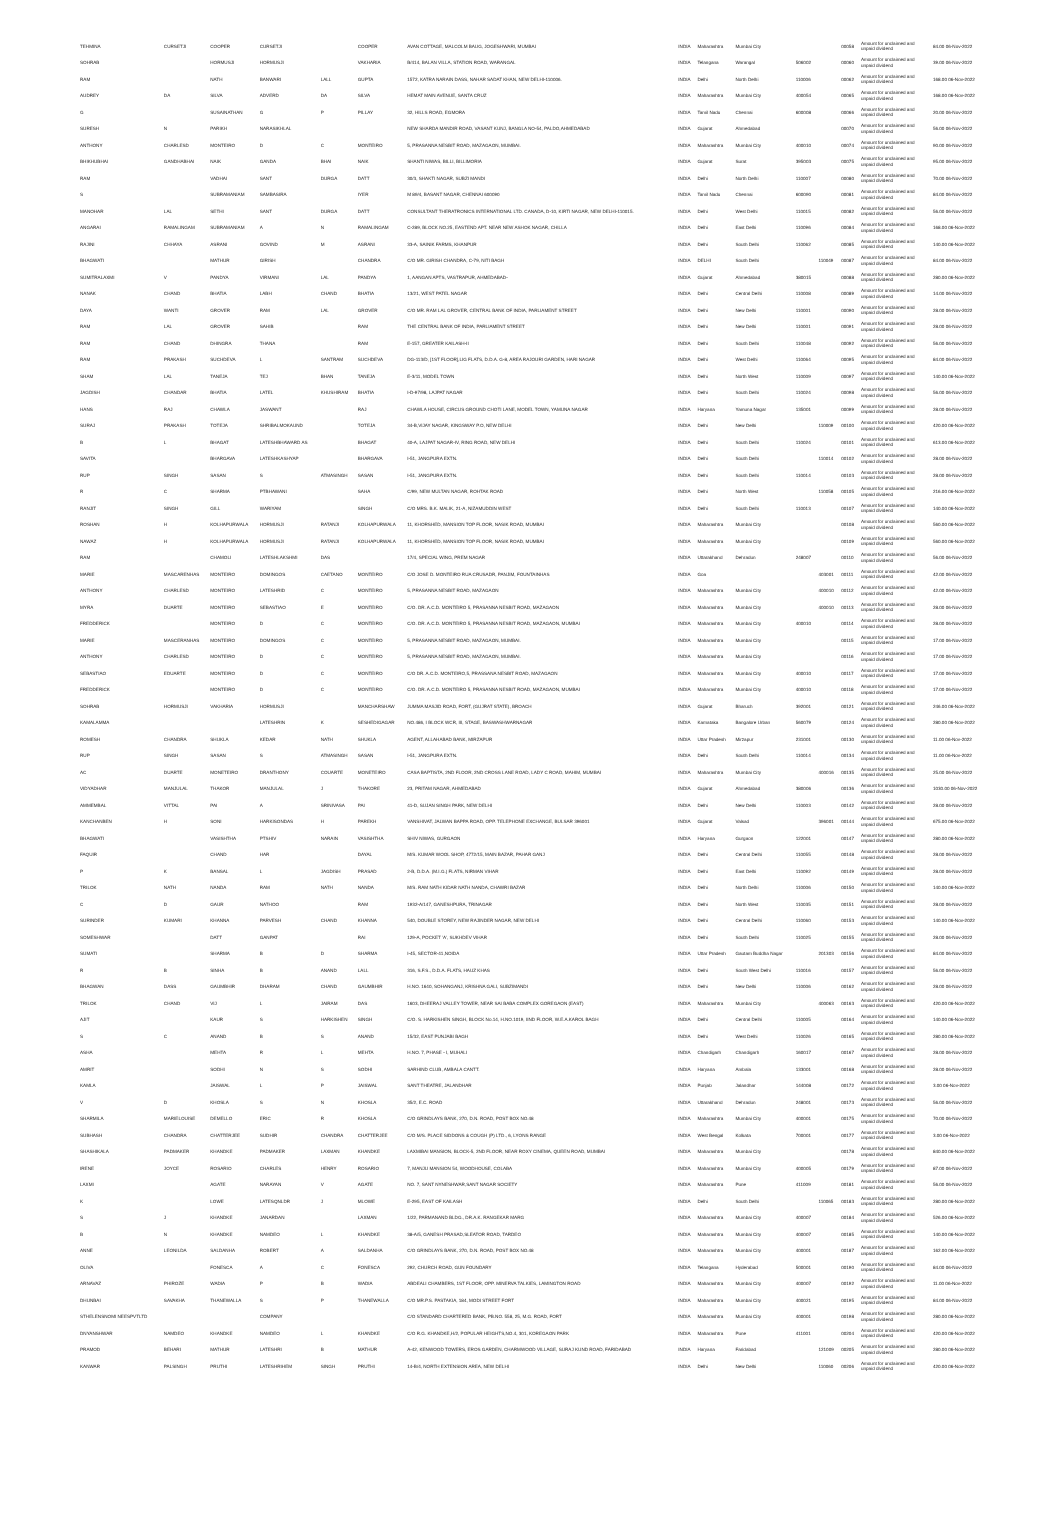| TEHMINA | CURSETJI | COOPER | CURSETJI | | COOPER | AVAN COTTAGE, MALCOLM BAUG, JOGESHWARI, MUMBAI | INDIA | Maharashtra | Mumbai City | | | 00058 | Amount for unclaimed and unpaid dividend | 84.00 06-Nov-2022 |
| SOHRAB | | HORMUSJI | HORMUSJI | | VAKHARIA | B/414, BALAN VILLA, STATION ROAD, WARANGAL | INDIA | Telangana | Warangal | 506002 | | 00060 | Amount for unclaimed and unpaid dividend | 39.00 06-Nov-2022 |
| RAM | | NATH | BANWARI | LALL | GUPTA | 1572, KATRA NARAIN DASS, NAHAR SADAT KHAN, NEW DELHI-110006. | INDIA | Delhi | North Delhi | 110006 | | 00062 | Amount for unclaimed and unpaid dividend | 168.00 06-Nov-2022 |
| AUDREY | DA | SILVA | ADVERD | DA | SILVA | HEMAT MAIN AVENUE, SANTA CRUZ | INDIA | Maharashtra | Mumbai City | 400054 | | 00065 | Amount for unclaimed and unpaid dividend | 168.00 06-Nov-2022 |
| G | | SUSAINATHAN | G | P | PILLAY | 32, HILLS ROAD, EGMORA | INDIA | Tamil Nadu | Chennai | 600008 | | 00066 | Amount for unclaimed and unpaid dividend | 20.00 06-Nov-2022 |
| SURESH | N | PARIKH | NARASIKHLAL | | | NEW SHARDA MANDIR ROAD, VASANT KUNJ, BANGLA NO-54, PALDO,AHMEDABAD | INDIA | Gujarat | Ahmedabad | | | 00070 | Amount for unclaimed and unpaid dividend | 56.00 06-Nov-2022 |
| ANTHONY | CHARLESD | MONTEIRO | D | C | MONTEIRO | 5, PRASANNA NESBIT ROAD, MAZAGAON, MUMBAI. | INDIA | Maharashtra | Mumbai City | 400010 | | 00074 | Amount for unclaimed and unpaid dividend | 90.00 06-Nov-2022 |
| BHIKHUBHAI | GANDHABHAI | NAIK | GANDA | BHAI | NAIK | SHANTI NIWAS, BILLI, BILLIMORIA | INDIA | Gujarat | Surat | 395003 | | 00075 | Amount for unclaimed and unpaid dividend | 95.00 06-Nov-2022 |
| RAM | | VADHAI | SANT | DURGA | DATT | 30/3, SHAKTI NAGAR, SUBZI MANDI | INDIA | Delhi | North Delhi | 110007 | | 00080 | Amount for unclaimed and unpaid dividend | 70.00 06-Nov-2022 |
| S | | SUBRAMANIAM | SAMBASIRA | | IYER | M 89/4, BASANT NAGAR, CHENNAI 600090 | INDIA | Tamil Nadu | Chennai | 600090 | | 00081 | Amount for unclaimed and unpaid dividend | 84.00 06-Nov-2022 |
| MANOHAR | LAL | SETHI | SANT | DURGA | DATT | CONSULTANT THERATRONICS INTERNATIONAL LTD. CANADA, D-10, KIRTI NAGAR, NEW DELHI-110015. | INDIA | Delhi | West Delhi | 110015 | | 00082 | Amount for unclaimed and unpaid dividend | 56.00 06-Nov-2022 |
| ANGARAI | RAMALINGAM | SUBRAMANIAM | A | N | RAMALINGAM | C-289, BLOCK NO.25, EASTEND APT. NEAR NEW ASHOK NAGAR, CHILLA | INDIA | Delhi | East Delhi | 110096 | | 00084 | Amount for unclaimed and unpaid dividend | 168.00 06-Nov-2022 |
| RAJINI | CHHAYA | ASRANI | GOVIND | M | ASRANI | 33-A, SAINIK FARMS, KHANPUR | INDIA | Delhi | South Delhi | 110062 | | 00085 | Amount for unclaimed and unpaid dividend | 140.00 06-Nov-2022 |
| BHAGWATI | | MATHUR | GIRISH | | CHANDRA | C/O MR. GIRISH CHANDRA, C-79, NITI BAGH | INDIA | DELHI | South Delhi | | 110049 | 00087 | Amount for unclaimed and unpaid dividend | 84.00 06-Nov-2022 |
| SUMITRALAXMI | V | PANDYA | VIRMANI | LAL | PANDYA | 1, AANGAN APTS, VASTRAPUR, AHMEDABAD- | INDIA | Gujarat | Ahmedabad | 380015 | | 00088 | Amount for unclaimed and unpaid dividend | 280.00 06-Nov-2022 |
| NANAK | CHAND | BHATIA | LABH | CHAND | BHATIA | 13/21, WEST PATEL NAGAR | INDIA | Delhi | Central Delhi | 110008 | | 00089 | Amount for unclaimed and unpaid dividend | 14.00 06-Nov-2022 |
| DAYA | WANTI | GROVER | RAM | LAL | GROVER | C/O MR. RAM LAL GROVER, CENTRAL BANK OF INDIA, PARLIAMENT STREET | INDIA | Delhi | New Delhi | 110001 | | 00090 | Amount for unclaimed and unpaid dividend | 28.00 06-Nov-2022 |
| RAM | LAL | GROVER | SAHIB | | RAM | THE CENTRAL BANK OF INDIA, PARLIAMENT STREET | INDIA | Delhi | New Delhi | 110001 | | 00091 | Amount for unclaimed and unpaid dividend | 28.00 06-Nov-2022 |
| RAM | CHAND | DHINGRA | THANA | | RAM | E-157, GREATER KAILASH-II | INDIA | Delhi | South Delhi | 110048 | | 00092 | Amount for unclaimed and unpaid dividend | 56.00 06-Nov-2022 |
| RAM | PRAKASH | SUCHDEVA | L | SANTRAM | SUCHDEVA | DG-113/D, [1ST FLOOR],LIG FLATS, D.D.A. G-8, AREA RAJOURI GARDEN, HARI NAGAR | INDIA | Delhi | West Delhi | 110064 | | 00095 | Amount for unclaimed and unpaid dividend | 84.00 06-Nov-2022 |
| SHAM | LAL | TANEJA | TEJ | BHAN | TANEJA | E-3/11, MODEL TOWN | INDIA | Delhi | North West | 110009 | | 00097 | Amount for unclaimed and unpaid dividend | 140.00 06-Nov-2022 |
| JAGDISH | CHANDAR | BHATIA | LATEL | KHUSHIRAM | BHATIA | I-D-97/98, LAJPAT NAGAR | INDIA | Delhi | South Delhi | 110024 | | 00098 | Amount for unclaimed and unpaid dividend | 56.00 06-Nov-2022 |
| HANS | RAJ | CHAWLA | JASWANT | | RAJ | CHAWLA HOUSE, CIRCUS GROUND CHOTI LANE, MODEL TOWN, YAMUNA NAGAR | INDIA | Haryana | Yamuna Nagar | 135001 | | 00099 | Amount for unclaimed and unpaid dividend | 28.00 06-Nov-2022 |
| SURAJ | PRAKASH | TOTEJA | SHRIBALMOKAUND | | TOTEJA | 34-B,VIJAY NAGAR, KINGSWAY P.O, NEW DELHI | INDIA | Delhi | New Delhi | | 110009 | 00100 | Amount for unclaimed and unpaid dividend | 420.00 06-Nov-2022 |
| B | L | BHAGAT | LATESHBHAWARD AS | | BHAGAT | 40-A, LAJPAT NAGAR-IV, RING ROAD, NEW DELHI | INDIA | Delhi | South Delhi | 110024 | | 00101 | Amount for unclaimed and unpaid dividend | 613.00 06-Nov-2022 |
| SAVITA | | BHARGAVA | LATESHKASHYAP | | BHARGAVA | I-51, JANGPURA EXTN. | INDIA | Delhi | South Delhi | | 110014 | 00102 | Amount for unclaimed and unpaid dividend | 28.00 06-Nov-2022 |
| RUP | SINGH | SASAN | S | ATMASINGH | SASAN | I-51, JANGPURA EXTN. | INDIA | Delhi | South Delhi | 110014 | | 00103 | Amount for unclaimed and unpaid dividend | 28.00 06-Nov-2022 |
| R | C | SHARMA | PTBHAWANI | | SAHA | C/99, NEW MULTAN NAGAR, ROHTAK ROAD | INDIA | Delhi | North West | | 110058 | 00105 | Amount for unclaimed and unpaid dividend | 216.00 06-Nov-2022 |
| RANJIT | SINGH | GILL | WARIYAM | | SINGH | C/O MRS. B.K. MALIK, 21-A, NIZAMUDDIN WEST | INDIA | Delhi | South Delhi | 110013 | | 00107 | Amount for unclaimed and unpaid dividend | 140.00 06-Nov-2022 |
| ROSHAN | H | KOLHAPURWALA | HORMUSJI | RATANJI | KOLHAPURWALA | 11, KHORSHED, MANSION TOP FLOOR, NASIK ROAD, MUMBAI | INDIA | Maharashtra | Mumbai City | | | 00108 | Amount for unclaimed and unpaid dividend | 560.00 06-Nov-2022 |
| NAWAZ | H | KOLHAPURWALA | HORMUSJI | RATANJI | KOLHAPURWALA | 11, KHORSHED, MANSION TOP FLOOR, NASIK ROAD, MUMBAI | INDIA | Maharashtra | Mumbai City | | | 00109 | Amount for unclaimed and unpaid dividend | 560.00 06-Nov-2022 |
| RAM | | CHAMOLI | LATESHLAKSHMI | DAS | | 17/4, SPECIAL WING, PREM NAGAR | INDIA | Uttarakhand | Dehradun | 248007 | | 00110 | Amount for unclaimed and unpaid dividend | 56.00 06-Nov-2022 |
| MARIE | MASCARENHAS | MONTEIRO | DOMINGOS | CAETANO | MONTEIRO | C/O JOSE D. MONTEIRO RUA CRUSADR, PANJIM, FOUNTAINHAS | INDIA | Goa | | | 403001 | 00111 | Amount for unclaimed and unpaid dividend | 42.00 06-Nov-2022 |
| ANTHONY | CHARLESD | MONTEIRO | LATESHRID | C | MONTEIRO | 5, PRASANNA NESBIT ROAD, MAZAGAON | INDIA | Maharashtra | Mumbai City | | 400010 | 00112 | Amount for unclaimed and unpaid dividend | 42.00 06-Nov-2022 |
| MYRA | DUARTE | MONTEIRO | SEBASTIAO | E | MONTEIRO | C/O. DR. A.C.D. MONTEIRO 5, PRASANNA NESBIT ROAD, MAZAGAON | INDIA | Maharashtra | Mumbai City | | 400010 | 00113 | Amount for unclaimed and unpaid dividend | 28.00 06-Nov-2022 |
| FREDDERICK | | MONTEIRO | D | C | MONTEIRO | C/O. DR. A.C.D. MONTEIRO 5, PRASANNA NESBIT ROAD, MAZAGAON, MUMBAI | INDIA | Maharashtra | Mumbai City | 400010 | | 00114 | Amount for unclaimed and unpaid dividend | 28.00 06-Nov-2022 |
| MARIE | MASCERANHAS | MONTEIRO | DOMINGOS | C | MONTEIRO | 5, PRASANNA NESBIT ROAD, MAZAGAON, MUMBAI. | INDIA | Maharashtra | Mumbai City | | | 00115 | Amount for unclaimed and unpaid dividend | 17.00 06-Nov-2022 |
| ANTHONY | CHARLESD | MONTEIRO | D | C | MONTEIRO | 5, PRASANNA NESBIT ROAD, MAZAGAON, MUMBAI. | INDIA | Maharashtra | Mumbai City | | | 00116 | Amount for unclaimed and unpaid dividend | 17.00 06-Nov-2022 |
| SEBASTIAO | EDUARTE | MONTEIRO | D | C | MONTEIRO | C/O DR. A.C.D. MONTEIRO,5, PRASSANA NESBIT ROAD, MAZAGAON | INDIA | Maharashtra | Mumbai City | 400010 | | 00117 | Amount for unclaimed and unpaid dividend | 17.00 06-Nov-2022 |
| FREDDERICK | | MONTEIRO | D | C | MONTEIRO | C/O. DR. A.C.D. MONTEIRO 5, PRASANNA NESBIT ROAD, MAZAGAON, MUMBAI | INDIA | Maharashtra | Mumbai City | 400010 | | 00118 | Amount for unclaimed and unpaid dividend | 17.00 06-Nov-2022 |
| SOHRAB | HORMUSJI | VAKHARIA | HORMUSJI | | MANCHARSHAW | JUMMA MASJID ROAD, FORT, (GUJRAT STATE), BROACH | INDIA | Gujarat | Bharuch | 392001 | | 00121 | Amount for unclaimed and unpaid dividend | 246.00 06-Nov-2022 |
| KAMALAMMA | | | LATESHRIN | K | SESHEDIGAGAR | NO.486, I BLOCK WCR, III, STAGE, BASWASHWARNAGAR | INDIA | Karnataka | Bangalore Urban | 560079 | | 00124 | Amount for unclaimed and unpaid dividend | 280.00 06-Nov-2022 |
| ROMESH | CHANDRA | SHUKLA | KEDAR | NATH | SHUKLA | AGENT, ALLAHABAD BANK, MIRZAPUR | INDIA | Uttar Pradesh | Mirzapur | 231001 | | 00130 | Amount for unclaimed and unpaid dividend | 11.00 06-Nov-2022 |
| RUP | SINGH | SASAN | S | ATMASINGH | SASAN | I-51, JANGPURA EXTN. | INDIA | Delhi | South Delhi | 110014 | | 00134 | Amount for unclaimed and unpaid dividend | 11.00 06-Nov-2022 |
| AC | DUARTE | MONETEIRO | DRANTHONY | COUARTE | MONETEIRO | CASA BAPTISTA, 2ND FLOOR, 2ND CROSS LANE ROAD, LADY C ROAD, MAHIM, MUMBAI | INDIA | Maharashtra | Mumbai City | | 400016 | 00135 | Amount for unclaimed and unpaid dividend | 25.00 06-Nov-2022 |
| VIDYADHAR | MANJULAL | THAKOR | MANJULAL | J | THAKORE | 23, PRITAM NAGAR, AHMEDABAD | INDIA | Gujarat | Ahmedabad | 380006 | | 00136 | Amount for unclaimed and unpaid dividend | 1030.00 06-Nov-2022 |
| AMMEMBAL | VITTAL | PAI | A | SRINIVASA | PAI | 41-D, SUJAN SINGH PARK, NEW DELHI | INDIA | Delhi | New Delhi | 110003 | | 00142 | Amount for unclaimed and unpaid dividend | 28.00 06-Nov-2022 |
| KANCHANBEN | H | SONI | HARKISONDAS | H | PAREKH | VANSHIVAT, JALWAN BAPPA ROAD, OPP. TELEPHONE EXCHANGE, BULSAR 396001 | INDIA | Gujarat | Valsad | | 396001 | 00144 | Amount for unclaimed and unpaid dividend | 675.00 06-Nov-2022 |
| BHAGWATI | | VASISHTHA | PTSHIV | NARAIN | VASISHTHA | SHIV NIWAS, GURGAON | INDIA | Haryana | Gurgaon | 122001 | | 00147 | Amount for unclaimed and unpaid dividend | 280.00 06-Nov-2022 |
| FAQUIR | | CHAND | HAR | | DAYAL | M/S. KUMAR WOOL SHOP, 4772/15, MAIN BAZAR, PAHAR GANJ | INDIA | Delhi | Central Delhi | 110055 | | 00148 | Amount for unclaimed and unpaid dividend | 28.00 06-Nov-2022 |
| P | K | BANSAL | L | JAGDISH | PRASAD | 2-B, D.D.A. (M.I.G.) FLATS, NIRMAN VIHAR | INDIA | Delhi | East Delhi | 110092 | | 00149 | Amount for unclaimed and unpaid dividend | 28.00 06-Nov-2022 |
| TRILOK | NATH | NANDA | RAM | NATH | NANDA | M/S. RAM NATH KIDAR NATH NANDA, CHAWRI BAZAR | INDIA | Delhi | North Delhi | 110006 | | 00150 | Amount for unclaimed and unpaid dividend | 140.00 06-Nov-2022 |
| C | D | GAUR | NATHOO | | RAM | 1932-A/147, GANESHPURA, TRINAGAR | INDIA | Delhi | North West | 110035 | | 00151 | Amount for unclaimed and unpaid dividend | 28.00 06-Nov-2022 |
| SURINDER | KUMARI | KHANNA | PARVESH | CHAND | KHANNA | 540, DOUBLE STOREY, NEW RAJINDER NAGAR, NEW DELHI | INDIA | Delhi | Central Delhi | 110060 | | 00153 | Amount for unclaimed and unpaid dividend | 140.00 06-Nov-2022 |
| SOMESHWAR | | DATT | GANPAT | | RAI | 129-A, POCKET 'A', SUKHDEV VIHAR | INDIA | Delhi | South Delhi | 110025 | | 00155 | Amount for unclaimed and unpaid dividend | 28.00 06-Nov-2022 |
| SUMATI | | SHARMA | B | D | SHARMA | I-45, SECTOR-41,NOIDA | INDIA | Uttar Pradesh | Gautam Buddha Nagar | | 201303 | 00156 | Amount for unclaimed and unpaid dividend | 84.00 06-Nov-2022 |
| R | B | SINHA | B | ANAND | LALL | 316, S.F.S., D.D.A. FLATS, HAUZ KHAS | INDIA | Delhi | South West Delhi | 110016 | | 00157 | Amount for unclaimed and unpaid dividend | 56.00 06-Nov-2022 |
| BHAGWAN | DASS | GAUMBHIR | DHARAM | CHAND | GAUMBHIR | H.NO. 1640, SOHANGANJ, KRISHNA GALI, SUBZIMANDI | INDIA | Delhi | New Delhi | 110006 | | 00162 | Amount for unclaimed and unpaid dividend | 28.00 06-Nov-2022 |
| TRILOK | CHAND | VIJ | L | JAIRAM | DAS | 1603, DHEERAJ VALLEY TOWER, NEAR SAI BABA COMPLEX GOREGAON (EAST) | INDIA | Maharashtra | Mumbai City | | 400063 | 00163 | Amount for unclaimed and unpaid dividend | 420.00 06-Nov-2022 |
| AJIT | | KAUR | S | HARKISHEN | SINGH | C/O. S. HARKISHEN SINGH, BLOCK No.14, H.NO.1019, IIND FLOOR, W.E.A.KAROL BAGH | INDIA | Delhi | Central Delhi | 110005 | | 00164 | Amount for unclaimed and unpaid dividend | 140.00 06-Nov-2022 |
| S | C | ANAND | B | S | ANAND | 15/32, EAST PUNJABI BAGH | INDIA | Delhi | West Delhi | 110026 | | 00165 | Amount for unclaimed and unpaid dividend | 280.00 06-Nov-2022 |
| ASHA | | MEHTA | R | L | MEHTA | H.NO. 7, PHASE - I, MUHALI | INDIA | Chandigarh | Chandigarh | 160017 | | 00167 | Amount for unclaimed and unpaid dividend | 28.00 06-Nov-2022 |
| AMRIT | | SODHI | N | S | SODHI | SARHIND CLUB, AMBALA CANTT. | INDIA | Haryana | Ambala | 133001 | | 00168 | Amount for unclaimed and unpaid dividend | 28.00 06-Nov-2022 |
| KAMLA | | JAISWAL | L | P | JAISWAL | SANT THEATRE, JALANDHAR | INDIA | Punjab | Jalandhar | 144008 | | 00172 | Amount for unclaimed and unpaid dividend | 3.00 06-Nov-2022 |
| V | D | KHOSLA | S | N | KHOSLA | 35/2, E.C. ROAD | INDIA | Uttarakhand | Dehradun | 248001 | | 00173 | Amount for unclaimed and unpaid dividend | 56.00 06-Nov-2022 |
| SHARMILA | MARIELOUISE | DEMELLO | ERIC | R | KHOSLA | C/O GRINDLAYS BANK, 270, D.N. ROAD, POST BOX NO.48 | INDIA | Maharashtra | Mumbai City | 400001 | | 00175 | Amount for unclaimed and unpaid dividend | 70.00 06-Nov-2022 |
| SUBHASH | CHANDRA | CHATTERJEE | SUDHIR | CHANDRA | CHATTERJEE | C/O M/S. PLACE SIDDONS & COUGH (P) LTD., 6, LYONS RANGE | INDIA | West Bengal | Kolkata | 700001 | | 00177 | Amount for unclaimed and unpaid dividend | 3.00 06-Nov-2022 |
| SHASHIKALA | PADMAKER | KHANDKE | PADMAKER | LAXMAN | KHANDKE | LAXMIBAI MANSION, BLOCK-5, 2ND FLOOR, NEAR ROXY CINEMA, QUEEN ROAD, MUMBAI | INDIA | Maharashtra | Mumbai City | | | 00178 | Amount for unclaimed and unpaid dividend | 840.00 06-Nov-2022 |
| IRENE | JOYCE | ROSARIO | CHARLES | HENRY | ROSARIO | 7, MANJU MANSION 54, WOODHOUSE, COLABA | INDIA | Maharashtra | Mumbai City | 400005 | | 00179 | Amount for unclaimed and unpaid dividend | 87.00 06-Nov-2022 |
| LAXMI | | AGATE | NARAYAN | V | AGATE | NO. 7, SANT NYNESHWAR,SANT NAGAR SOCIETY | INDIA | Maharashtra | Pune | 411009 | | 00181 | Amount for unclaimed and unpaid dividend | 56.00 06-Nov-2022 |
| K | | LOWE | LATESQNLDR | J | MLOWE | E-295, EAST OF KAILASH | INDIA | Delhi | South Delhi | | 110065 | 00183 | Amount for unclaimed and unpaid dividend | 280.00 06-Nov-2022 |
| S | J | KHANDKE | JANARDAN | | LAXMAN | 1/22, PARMANAND BLDG., DR.A.K. RANGEKAR MARG | INDIA | Maharashtra | Mumbai City | 400007 | | 00184 | Amount for unclaimed and unpaid dividend | 526.00 06-Nov-2022 |
| B | N | KHANDKE | NAMDEO | L | KHANDKE | 38-A/5, GANESH PRASAD,SLEATOR ROAD, TARDEO | INDIA | Maharashtra | Mumbai City | 400007 | | 00185 | Amount for unclaimed and unpaid dividend | 140.00 06-Nov-2022 |
| ANNE | LEONILDA | SALDANHA | ROBERT | A | SALDANHA | C/O GRINDLAYS BANK, 270, D.N. ROAD, POST BOX NO.48 | INDIA | Maharashtra | Mumbai City | 400001 | | 00187 | Amount for unclaimed and unpaid dividend | 162.00 06-Nov-2022 |
| OLIVA | | FONESCA | A | C | FONESCA | 292, CHURCH ROAD, GUN FOUNDARY | INDIA | Telangana | Hyderabad | 500001 | | 00190 | Amount for unclaimed and unpaid dividend | 84.00 06-Nov-2022 |
| ARNAVAZ | PHIROZE | WADIA | P | B | WADIA | ABDEALI CHAMBERS, 1ST FLOOR, OPP. MINERVA TALKIES, LAMINGTON ROAD | INDIA | Maharashtra | Mumbai City | 400007 | | 00192 | Amount for unclaimed and unpaid dividend | 11.00 06-Nov-2022 |
| DHUNBAI | SAVAKHA | THANEWALLA | S | P | THANEWALLA | C/O MR.P.S. PASTAKIA, 184, MODI STREET FORT | INDIA | Maharashtra | Mumbai City | 400021 | | 00195 | Amount for unclaimed and unpaid dividend | 84.00 06-Nov-2022 |
| STHELENSNOMI NEESPVTLTD | | | COMPANY | | | C/O STANDARD CHARTERED BANK, PB.NO. 558, 25, M.G. ROAD, FORT | INDIA | Maharashtra | Mumbai City | 400001 | | 00198 | Amount for unclaimed and unpaid dividend | 280.00 06-Nov-2022 |
| DNYANSHWAR | NAMDEO | KHANDKE | NAMDEO | L | KHANDKE | C/O R.G. KHANDKE,H/2, POPULAR HEIGHTS,NO.4, 301, KOREGAON PARK | INDIA | Maharashtra | Pune | 411001 | | 00204 | Amount for unclaimed and unpaid dividend | 420.00 06-Nov-2022 |
| PRAMOD | BEHARI | MATHUR | LATESHRI | B | MATHUR | A-42, KENWOOD TOWERS, EROS GARDEN, CHARMWOOD VILLAGE, SURAJ KUND ROAD, FARIDABAD | INDIA | Haryana | Faridabad | | 121009 | 00205 | Amount for unclaimed and unpaid dividend | 280.00 06-Nov-2022 |
| KANWAR | PALSINGH | PRUTHI | LATESHRIHEM | SINGH | PRUTHI | 14-B/4, NORTH EXTENSION AREA, NEW DELHI | INDIA | Delhi | New Delhi | | 110060 | 00206 | Amount for unclaimed and unpaid dividend | 420.00 06-Nov-2022 |